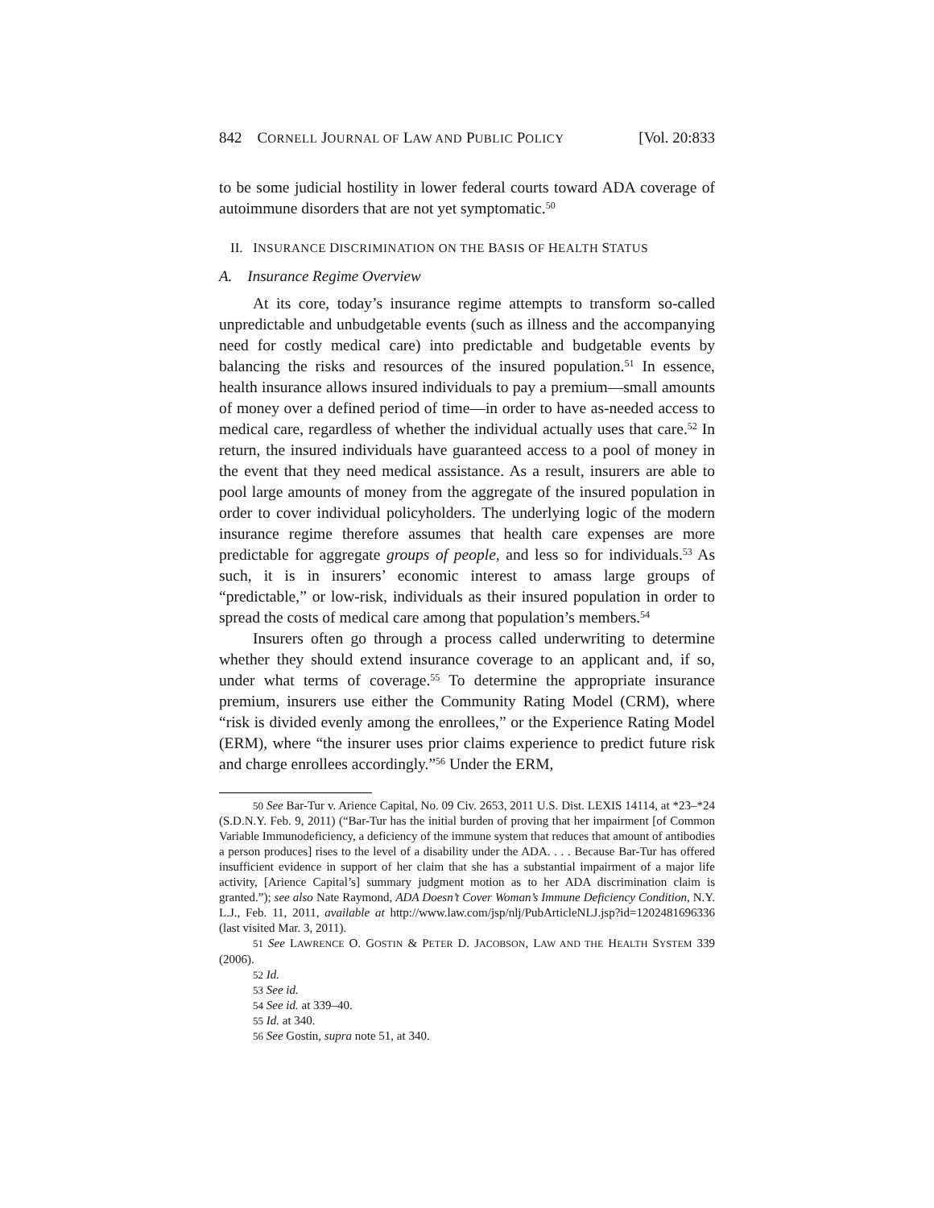842 CORNELL JOURNAL OF LAW AND PUBLIC POLICY [Vol. 20:833
to be some judicial hostility in lower federal courts toward ADA coverage of autoimmune disorders that are not yet symptomatic.<sup>50</sup>
II. INSURANCE DISCRIMINATION ON THE BASIS OF HEALTH STATUS
A. Insurance Regime Overview
At its core, today’s insurance regime attempts to transform so-called unpredictable and unbudgetable events (such as illness and the accompanying need for costly medical care) into predictable and budgetable events by balancing the risks and resources of the insured population.<sup>51</sup> In essence, health insurance allows insured individuals to pay a premium—small amounts of money over a defined period of time—in order to have as-needed access to medical care, regardless of whether the individual actually uses that care.<sup>52</sup> In return, the insured individuals have guaranteed access to a pool of money in the event that they need medical assistance. As a result, insurers are able to pool large amounts of money from the aggregate of the insured population in order to cover individual policyholders. The underlying logic of the modern insurance regime therefore assumes that health care expenses are more predictable for aggregate groups of people, and less so for individuals.<sup>53</sup> As such, it is in insurers’ economic interest to amass large groups of “predictable,” or low-risk, individuals as their insured population in order to spread the costs of medical care among that population’s members.<sup>54</sup>
Insurers often go through a process called underwriting to determine whether they should extend insurance coverage to an applicant and, if so, under what terms of coverage.<sup>55</sup> To determine the appropriate insurance premium, insurers use either the Community Rating Model (CRM), where “risk is divided evenly among the enrollees,” or the Experience Rating Model (ERM), where “the insurer uses prior claims experience to predict future risk and charge enrollees accordingly.”<sup>56</sup> Under the ERM,
50 See Bar-Tur v. Arience Capital, No. 09 Civ. 2653, 2011 U.S. Dist. LEXIS 14114, at *23–*24 (S.D.N.Y. Feb. 9, 2011) (“Bar-Tur has the initial burden of proving that her impairment [of Common Variable Immunodeficiency, a deficiency of the immune system that reduces that amount of antibodies a person produces] rises to the level of a disability under the ADA. . . . Because Bar-Tur has offered insufficient evidence in support of her claim that she has a substantial impairment of a major life activity, [Arience Capital’s] summary judgment motion as to her ADA discrimination claim is granted.”); see also Nate Raymond, ADA Doesn’t Cover Woman’s Immune Deficiency Condition, N.Y. L.J., Feb. 11, 2011, available at http://www.law.com/jsp/nlj/PubArticleNLJ.jsp?id=1202481696336 (last visited Mar. 3, 2011).
51 See LAWRENCE O. GOSTIN & PETER D. JACOBSON, LAW AND THE HEALTH SYSTEM 339 (2006).
52 Id.
53 See id.
54 See id. at 339–40.
55 Id. at 340.
56 See Gostin, supra note 51, at 340.